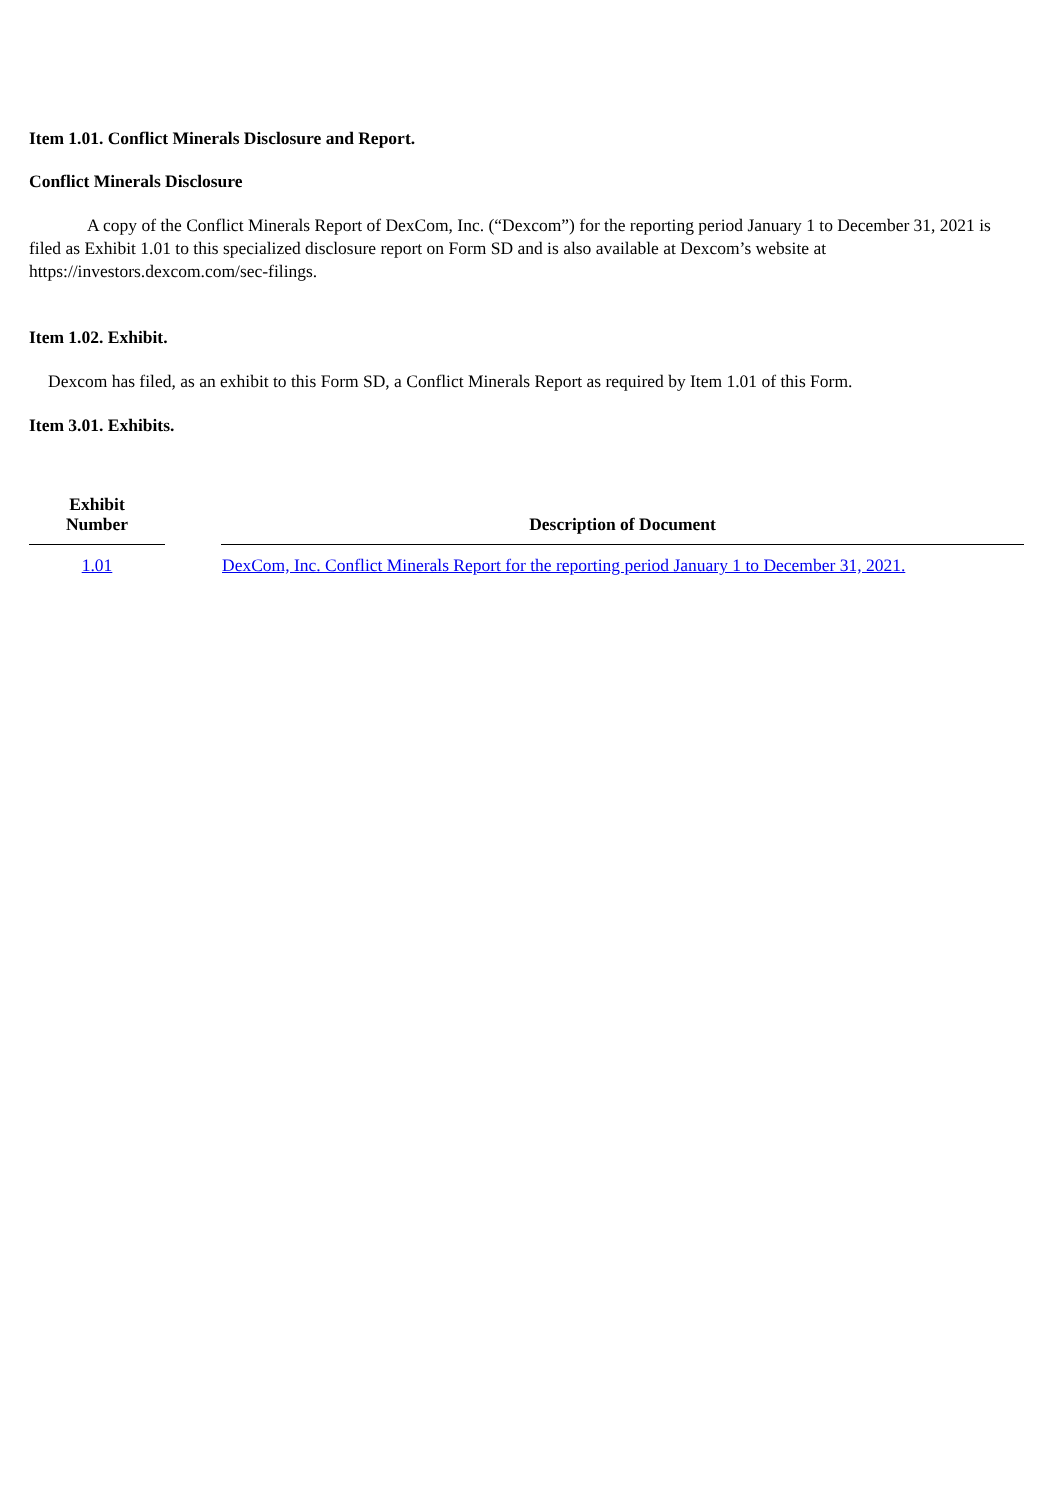Item 1.01. Conflict Minerals Disclosure and Report.
Conflict Minerals Disclosure
A copy of the Conflict Minerals Report of DexCom, Inc. (“Dexcom”) for the reporting period January 1 to December 31, 2021 is filed as Exhibit 1.01 to this specialized disclosure report on Form SD and is also available at Dexcom’s website at https://investors.dexcom.com/sec-filings.
Item 1.02. Exhibit.
Dexcom has filed, as an exhibit to this Form SD, a Conflict Minerals Report as required by Item 1.01 of this Form.
Item 3.01. Exhibits.
| Exhibit Number | | Description of Document |
| --- | --- | --- |
| 1.01 | | DexCom, Inc. Conflict Minerals Report for the reporting period January 1 to December 31, 2021. |